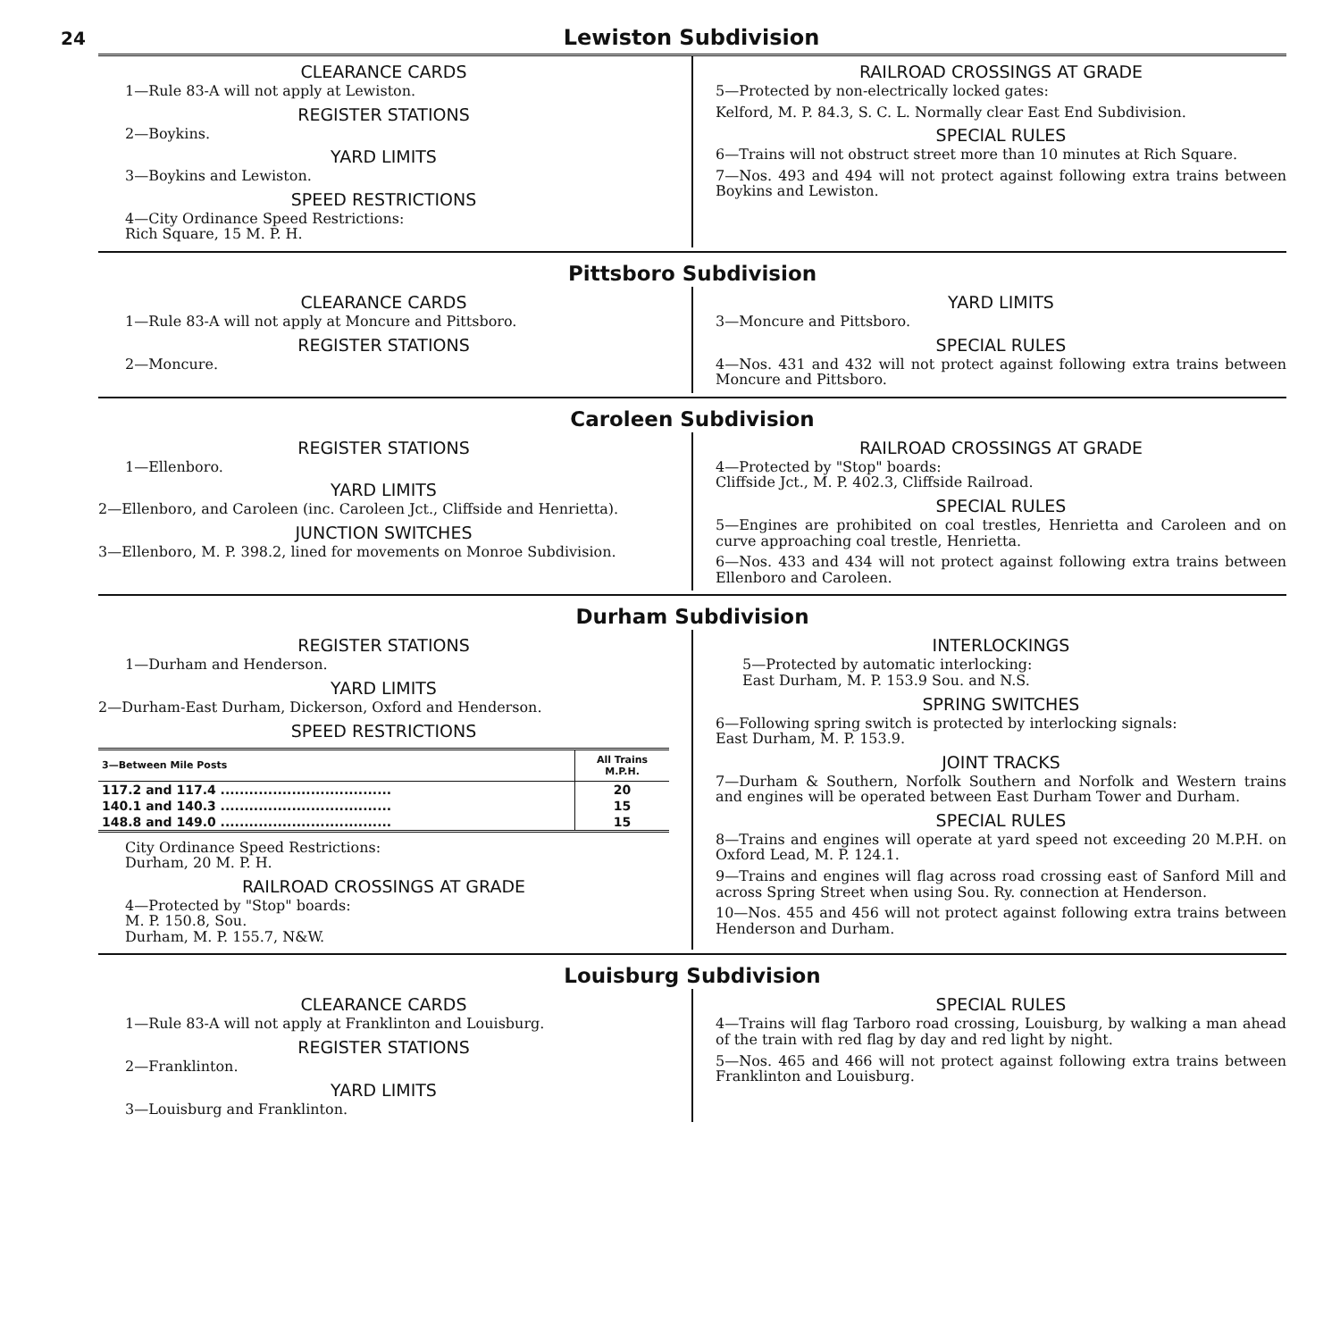24 Lewiston Subdivision
CLEARANCE CARDS
1—Rule 83-A will not apply at Lewiston.
REGISTER STATIONS
2—Boykins.
YARD LIMITS
3—Boykins and Lewiston.
SPEED RESTRICTIONS
4—City Ordinance Speed Restrictions:
Rich Square, 15 M. P. H.
RAILROAD CROSSINGS AT GRADE
5—Protected by non-electrically locked gates:
Kelford, M. P. 84.3, S. C. L. Normally clear East End Subdivision.
SPECIAL RULES
6—Trains will not obstruct street more than 10 minutes at Rich Square.
7—Nos. 493 and 494 will not protect against following extra trains between Boykins and Lewiston.
Pittsboro Subdivision
CLEARANCE CARDS
1—Rule 83-A will not apply at Moncure and Pittsboro.
REGISTER STATIONS
2—Moncure.
YARD LIMITS
3—Moncure and Pittsboro.
SPECIAL RULES
4—Nos. 431 and 432 will not protect against following extra trains between Moncure and Pittsboro.
Caroleen Subdivision
REGISTER STATIONS
1—Ellenboro.
YARD LIMITS
2—Ellenboro, and Caroleen (inc. Caroleen Jct., Cliffside and Henrietta).
JUNCTION SWITCHES
3—Ellenboro, M. P. 398.2, lined for movements on Monroe Subdivision.
RAILROAD CROSSINGS AT GRADE
4—Protected by "Stop" boards:
Cliffside Jct., M. P. 402.3, Cliffside Railroad.
SPECIAL RULES
5—Engines are prohibited on coal trestles, Henrietta and Caroleen and on curve approaching coal trestle, Henrietta.
6—Nos. 433 and 434 will not protect against following extra trains between Ellenboro and Caroleen.
Durham Subdivision
REGISTER STATIONS
1—Durham and Henderson.
YARD LIMITS
2—Durham-East Durham, Dickerson, Oxford and Henderson.
SPEED RESTRICTIONS
| 3—Between Mile Posts | All Trains M.P.H. |
| --- | --- |
| 117.2 and 117.4 .................................... | 20 |
| 140.1 and 140.3 .................................... | 15 |
| 148.8 and 149.0 .................................... | 15 |
City Ordinance Speed Restrictions:
Durham, 20 M. P. H.
RAILROAD CROSSINGS AT GRADE
4—Protected by "Stop" boards:
M. P. 150.8, Sou.
Durham, M. P. 155.7, N&W.
INTERLOCKINGS
5—Protected by automatic interlocking:
East Durham, M. P. 153.9 Sou. and N.S.
SPRING SWITCHES
6—Following spring switch is protected by interlocking signals:
East Durham, M. P. 153.9.
JOINT TRACKS
7—Durham & Southern, Norfolk Southern and Norfolk and Western trains and engines will be operated between East Durham Tower and Durham.
SPECIAL RULES
8—Trains and engines will operate at yard speed not exceeding 20 M.P.H. on Oxford Lead, M. P. 124.1.
9—Trains and engines will flag across road crossing east of Sanford Mill and across Spring Street when using Sou. Ry. connection at Henderson.
10—Nos. 455 and 456 will not protect against following extra trains between Henderson and Durham.
Louisburg Subdivision
CLEARANCE CARDS
1—Rule 83-A will not apply at Franklinton and Louisburg.
REGISTER STATIONS
2—Franklinton.
YARD LIMITS
3—Louisburg and Franklinton.
SPECIAL RULES
4—Trains will flag Tarboro road crossing, Louisburg, by walking a man ahead of the train with red flag by day and red light by night.
5—Nos. 465 and 466 will not protect against following extra trains between Franklinton and Louisburg.